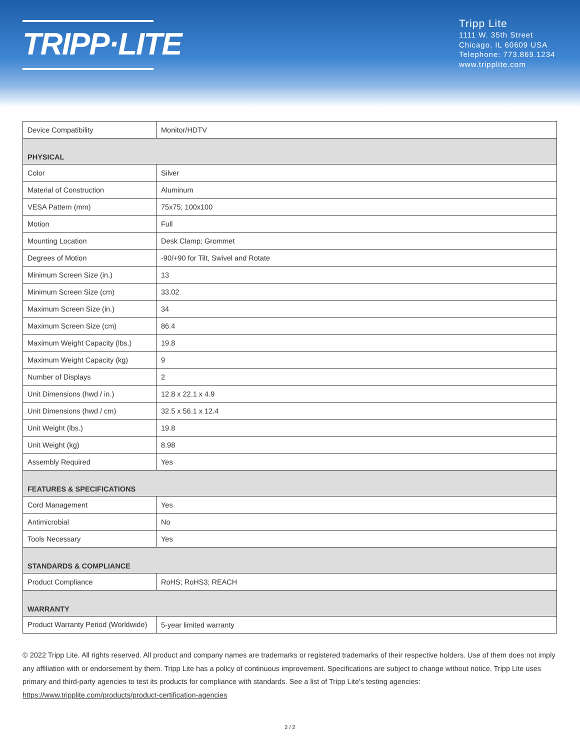TRIPP·LITE
Tripp Lite
1111 W. 35th Street
Chicago, IL 60609 USA
Telephone: 773.869.1234
www.tripplite.com
| Device Compatibility | Monitor/HDTV |
| PHYSICAL | |
| Color | Silver |
| Material of Construction | Aluminum |
| VESA Pattern (mm) | 75x75; 100x100 |
| Motion | Full |
| Mounting Location | Desk Clamp; Grommet |
| Degrees of Motion | -90/+90 for Tilt, Swivel and Rotate |
| Minimum Screen Size (in.) | 13 |
| Minimum Screen Size (cm) | 33.02 |
| Maximum Screen Size (in.) | 34 |
| Maximum Screen Size (cm) | 86.4 |
| Maximum Weight Capacity (lbs.) | 19.8 |
| Maximum Weight Capacity (kg) | 9 |
| Number of Displays | 2 |
| Unit Dimensions (hwd / in.) | 12.8 x 22.1 x 4.9 |
| Unit Dimensions (hwd / cm) | 32.5 x 56.1 x 12.4 |
| Unit Weight (lbs.) | 19.8 |
| Unit Weight (kg) | 8.98 |
| Assembly Required | Yes |
| FEATURES & SPECIFICATIONS | |
| Cord Management | Yes |
| Antimicrobial | No |
| Tools Necessary | Yes |
| STANDARDS & COMPLIANCE | |
| Product Compliance | RoHS; RoHS3; REACH |
| WARRANTY | |
| Product Warranty Period (Worldwide) | 5-year limited warranty |
© 2022 Tripp Lite. All rights reserved. All product and company names are trademarks or registered trademarks of their respective holders. Use of them does not imply any affiliation with or endorsement by them. Tripp Lite has a policy of continuous improvement. Specifications are subject to change without notice. Tripp Lite uses primary and third-party agencies to test its products for compliance with standards. See a list of Tripp Lite's testing agencies: https://www.tripplite.com/products/product-certification-agencies
2 / 2